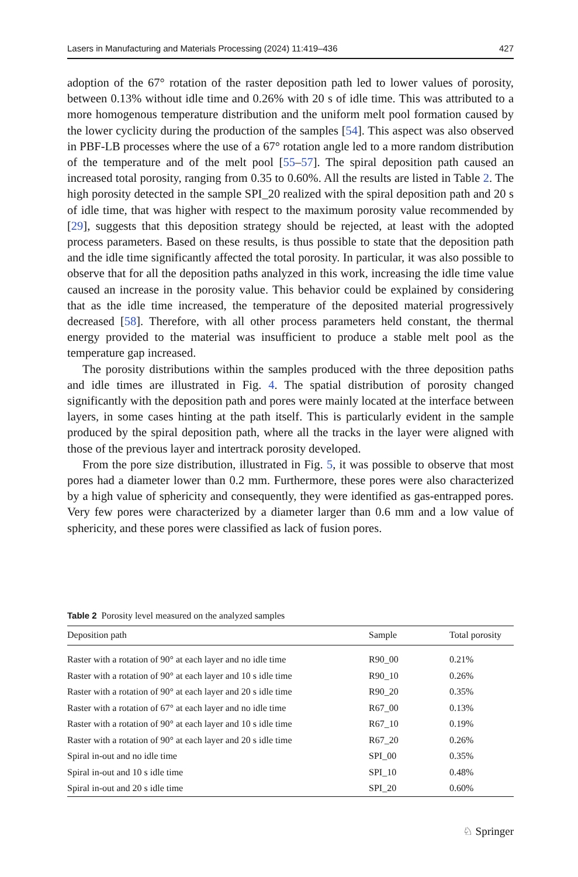Lasers in Manufacturing and Materials Processing (2024) 11:419–436 427
adoption of the 67° rotation of the raster deposition path led to lower values of porosity, between 0.13% without idle time and 0.26% with 20 s of idle time. This was attributed to a more homogenous temperature distribution and the uniform melt pool formation caused by the lower cyclicity during the production of the samples [54]. This aspect was also observed in PBF-LB processes where the use of a 67° rotation angle led to a more random distribution of the temperature and of the melt pool [55–57]. The spiral deposition path caused an increased total porosity, ranging from 0.35 to 0.60%. All the results are listed in Table 2. The high porosity detected in the sample SPI_20 realized with the spiral deposition path and 20 s of idle time, that was higher with respect to the maximum porosity value recommended by [29], suggests that this deposition strategy should be rejected, at least with the adopted process parameters. Based on these results, is thus possible to state that the deposition path and the idle time significantly affected the total porosity. In particular, it was also possible to observe that for all the deposition paths analyzed in this work, increasing the idle time value caused an increase in the porosity value. This behavior could be explained by considering that as the idle time increased, the temperature of the deposited material progressively decreased [58]. Therefore, with all other process parameters held constant, the thermal energy provided to the material was insufficient to produce a stable melt pool as the temperature gap increased.
The porosity distributions within the samples produced with the three deposition paths and idle times are illustrated in Fig. 4. The spatial distribution of porosity changed significantly with the deposition path and pores were mainly located at the interface between layers, in some cases hinting at the path itself. This is particularly evident in the sample produced by the spiral deposition path, where all the tracks in the layer were aligned with those of the previous layer and intertrack porosity developed.
From the pore size distribution, illustrated in Fig. 5, it was possible to observe that most pores had a diameter lower than 0.2 mm. Furthermore, these pores were also characterized by a high value of sphericity and consequently, they were identified as gas-entrapped pores. Very few pores were characterized by a diameter larger than 0.6 mm and a low value of sphericity, and these pores were classified as lack of fusion pores.
Table 2 Porosity level measured on the analyzed samples
| Deposition path | Sample | Total porosity |
| --- | --- | --- |
| Raster with a rotation of 90° at each layer and no idle time | R90_00 | 0.21% |
| Raster with a rotation of 90° at each layer and 10 s idle time | R90_10 | 0.26% |
| Raster with a rotation of 90° at each layer and 20 s idle time | R90_20 | 0.35% |
| Raster with a rotation of 67° at each layer and no idle time | R67_00 | 0.13% |
| Raster with a rotation of 90° at each layer and 10 s idle time | R67_10 | 0.19% |
| Raster with a rotation of 90° at each layer and 20 s idle time | R67_20 | 0.26% |
| Spiral in-out and no idle time | SPI_00 | 0.35% |
| Spiral in-out and 10 s idle time | SPI_10 | 0.48% |
| Spiral in-out and 20 s idle time | SPI_20 | 0.60% |
♘ Springer